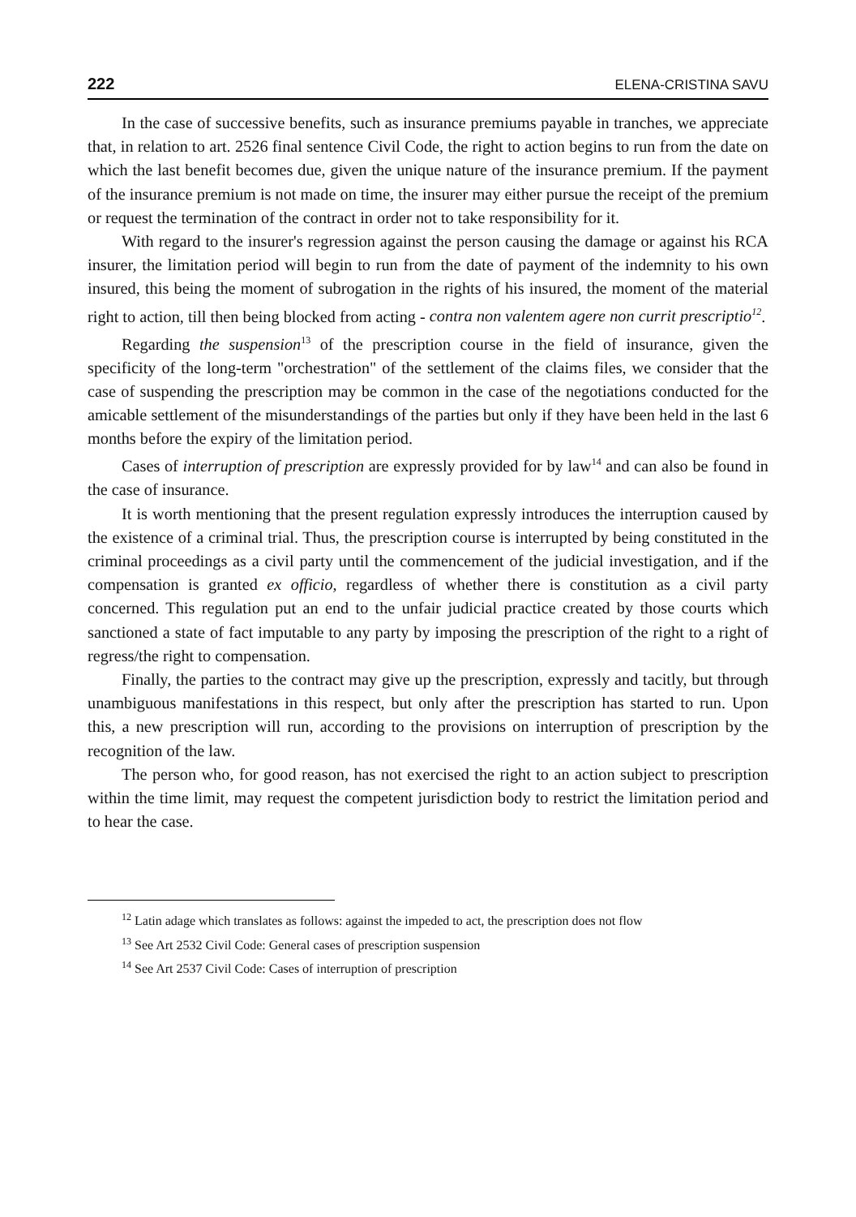222 ELENA-CRISTINA SAVU
In the case of successive benefits, such as insurance premiums payable in tranches, we appreciate that, in relation to art. 2526 final sentence Civil Code, the right to action begins to run from the date on which the last benefit becomes due, given the unique nature of the insurance premium. If the payment of the insurance premium is not made on time, the insurer may either pursue the receipt of the premium or request the termination of the contract in order not to take responsibility for it.
With regard to the insurer's regression against the person causing the damage or against his RCA insurer, the limitation period will begin to run from the date of payment of the indemnity to his own insured, this being the moment of subrogation in the rights of his insured, the moment of the material right to action, till then being blocked from acting - contra non valentem agere non currit prescriptio<sup>12</sup>.
Regarding the suspension<sup>13</sup> of the prescription course in the field of insurance, given the specificity of the long-term "orchestration" of the settlement of the claims files, we consider that the case of suspending the prescription may be common in the case of the negotiations conducted for the amicable settlement of the misunderstandings of the parties but only if they have been held in the last 6 months before the expiry of the limitation period.
Cases of interruption of prescription are expressly provided for by law<sup>14</sup> and can also be found in the case of insurance.
It is worth mentioning that the present regulation expressly introduces the interruption caused by the existence of a criminal trial. Thus, the prescription course is interrupted by being constituted in the criminal proceedings as a civil party until the commencement of the judicial investigation, and if the compensation is granted ex officio, regardless of whether there is constitution as a civil party concerned. This regulation put an end to the unfair judicial practice created by those courts which sanctioned a state of fact imputable to any party by imposing the prescription of the right to a right of regress/the right to compensation.
Finally, the parties to the contract may give up the prescription, expressly and tacitly, but through unambiguous manifestations in this respect, but only after the prescription has started to run. Upon this, a new prescription will run, according to the provisions on interruption of prescription by the recognition of the law.
The person who, for good reason, has not exercised the right to an action subject to prescription within the time limit, may request the competent jurisdiction body to restrict the limitation period and to hear the case.
<sup>12</sup> Latin adage which translates as follows: against the impeded to act, the prescription does not flow
<sup>13</sup> See Art 2532 Civil Code: General cases of prescription suspension
<sup>14</sup> See Art 2537 Civil Code: Cases of interruption of prescription